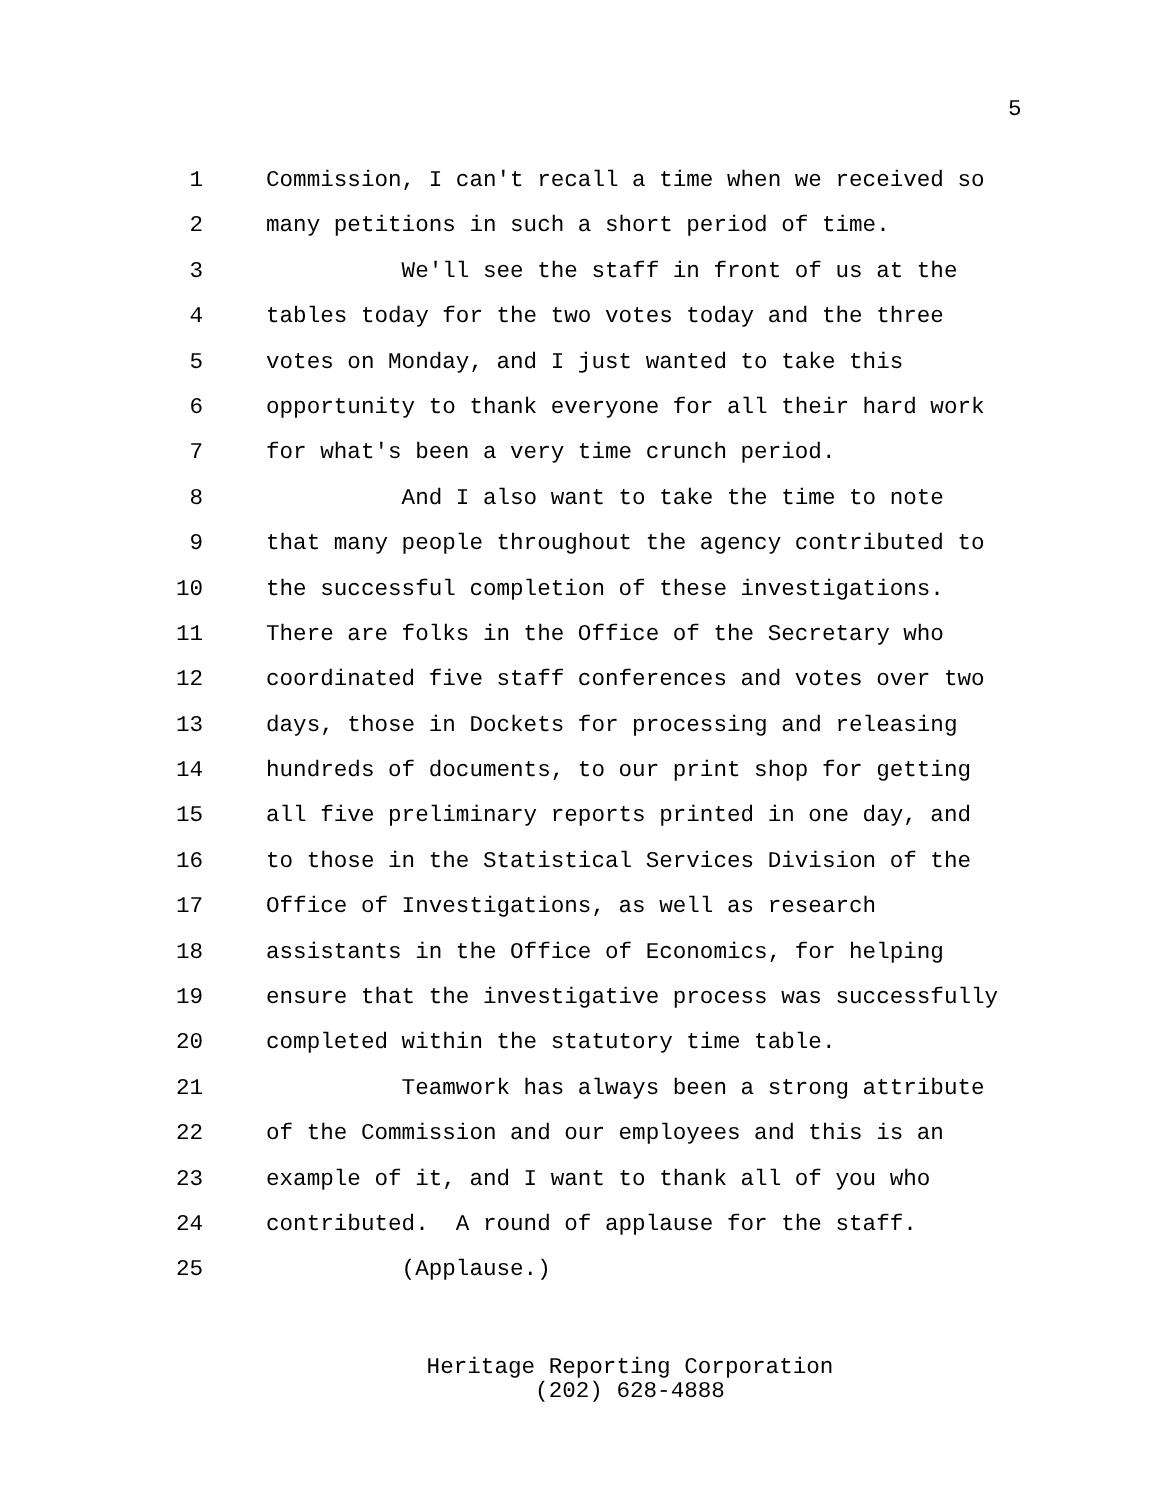5
1 Commission, I can't recall a time when we received so
2 many petitions in such a short period of time.
3 We'll see the staff in front of us at the
4 tables today for the two votes today and the three
5 votes on Monday, and I just wanted to take this
6 opportunity to thank everyone for all their hard work
7 for what's been a very time crunch period.
8 And I also want to take the time to note
9 that many people throughout the agency contributed to
10 the successful completion of these investigations.
11 There are folks in the Office of the Secretary who
12 coordinated five staff conferences and votes over two
13 days, those in Dockets for processing and releasing
14 hundreds of documents, to our print shop for getting
15 all five preliminary reports printed in one day, and
16 to those in the Statistical Services Division of the
17 Office of Investigations, as well as research
18 assistants in the Office of Economics, for helping
19 ensure that the investigative process was successfully
20 completed within the statutory time table.
21 Teamwork has always been a strong attribute
22 of the Commission and our employees and this is an
23 example of it, and I want to thank all of you who
24 contributed. A round of applause for the staff.
25 (Applause.)
Heritage Reporting Corporation
(202) 628-4888